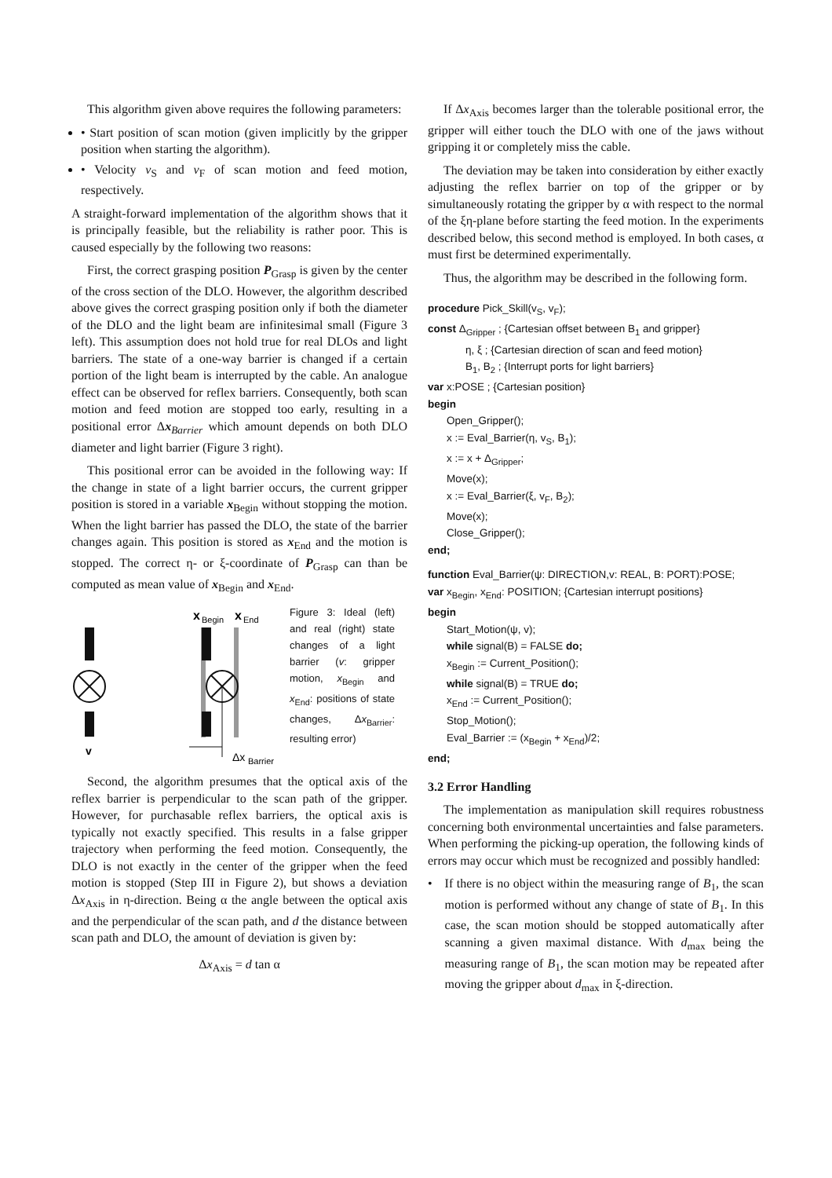This algorithm given above requires the following parameters:
• Start position of scan motion (given implicitly by the gripper position when starting the algorithm).
• Velocity v<sub>S</sub> and v<sub>F</sub> of scan motion and feed motion, respectively.
A straight-forward implementation of the algorithm shows that it is principally feasible, but the reliability is rather poor. This is caused especially by the following two reasons:
First, the correct grasping position P<sub>Grasp</sub> is given by the center of the cross section of the DLO. However, the algorithm described above gives the correct grasping position only if both the diameter of the DLO and the light beam are infinitesimal small (Figure 3 left). This assumption does not hold true for real DLOs and light barriers. The state of a one-way barrier is changed if a certain portion of the light beam is interrupted by the cable. An analogue effect can be observed for reflex barriers. Consequently, both scan motion and feed motion are stopped too early, resulting in a positional error Δx<sub>Barrier</sub> which amount depends on both DLO diameter and light barrier (Figure 3 right).
This positional error can be avoided in the following way: If the change in state of a light barrier occurs, the current gripper position is stored in a variable x<sub>Begin</sub> without stopping the motion. When the light barrier has passed the DLO, the state of the barrier changes again. This position is stored as x<sub>End</sub> and the motion is stopped. The correct η- or ξ-coordinate of P<sub>Grasp</sub> can than be computed as mean value of x<sub>Begin</sub> and x<sub>End</sub>.
v
x
Begin
x
End
Δx
Barrier
Figure 3: Ideal (left) and real (right) state changes of a light barrier (v: gripper motion, x<sub>Begin</sub> and x<sub>End</sub>: positions of state changes, Δx<sub>Barrier</sub>: resulting error)
Second, the algorithm presumes that the optical axis of the reflex barrier is perpendicular to the scan path of the gripper. However, for purchasable reflex barriers, the optical axis is typically not exactly specified. This results in a false gripper trajectory when performing the feed motion. Consequently, the DLO is not exactly in the center of the gripper when the feed motion is stopped (Step III in Figure 2), but shows a deviation Δx<sub>Axis</sub> in η-direction. Being α the angle between the optical axis and the perpendicular of the scan path, and d the distance between scan path and DLO, the amount of deviation is given by:
Δx<sub>Axis</sub> = d tan α
If Δx<sub>Axis</sub> becomes larger than the tolerable positional error, the gripper will either touch the DLO with one of the jaws without gripping it or completely miss the cable.
The deviation may be taken into consideration by either exactly adjusting the reflex barrier on top of the gripper or by simultaneously rotating the gripper by α with respect to the normal of the ξη-plane before starting the feed motion. In the experiments described below, this second method is employed. In both cases, α must first be determined experimentally.
Thus, the algorithm may be described in the following form.
procedure Pick_Skill(v<sub>S</sub>, v<sub>F</sub>);
const Δ<sub>Gripper</sub> ; {Cartesian offset between B<sub>1</sub> and gripper}
η, ξ ; {Cartesian direction of scan and feed motion}
B<sub>1</sub>, B<sub>2</sub> ; {Interrupt ports for light barriers}
var x:POSE ; {Cartesian position}
begin
Open_Gripper();
x := Eval_Barrier(η, v<sub>S</sub>, B<sub>1</sub>);
x := x + Δ<sub>Gripper</sub>;
Move(x);
x := Eval_Barrier(ξ, v<sub>F</sub>, B<sub>2</sub>);
Move(x);
Close_Gripper();
end;
function Eval_Barrier(ψ: DIRECTION,v: REAL, B: PORT):POSE;
var x<sub>Begin</sub>, x<sub>End</sub>: POSITION; {Cartesian interrupt positions}
begin
Start_Motion(ψ, v);
while signal(B) = FALSE do;
x<sub>Begin</sub> := Current_Position();
while signal(B) = TRUE do;
x<sub>End</sub> := Current_Position();
Stop_Motion();
Eval_Barrier := (x<sub>Begin</sub> + x<sub>End</sub>)/2;
end;
3.2 Error Handling
The implementation as manipulation skill requires robustness concerning both environmental uncertainties and false parameters. When performing the picking-up operation, the following kinds of errors may occur which must be recognized and possibly handled:
• If there is no object within the measuring range of B<sub>1</sub>, the scan motion is performed without any change of state of B<sub>1</sub>. In this case, the scan motion should be stopped automatically after scanning a given maximal distance. With d<sub>max</sub> being the measuring range of B<sub>1</sub>, the scan motion may be repeated after moving the gripper about d<sub>max</sub> in ξ-direction.